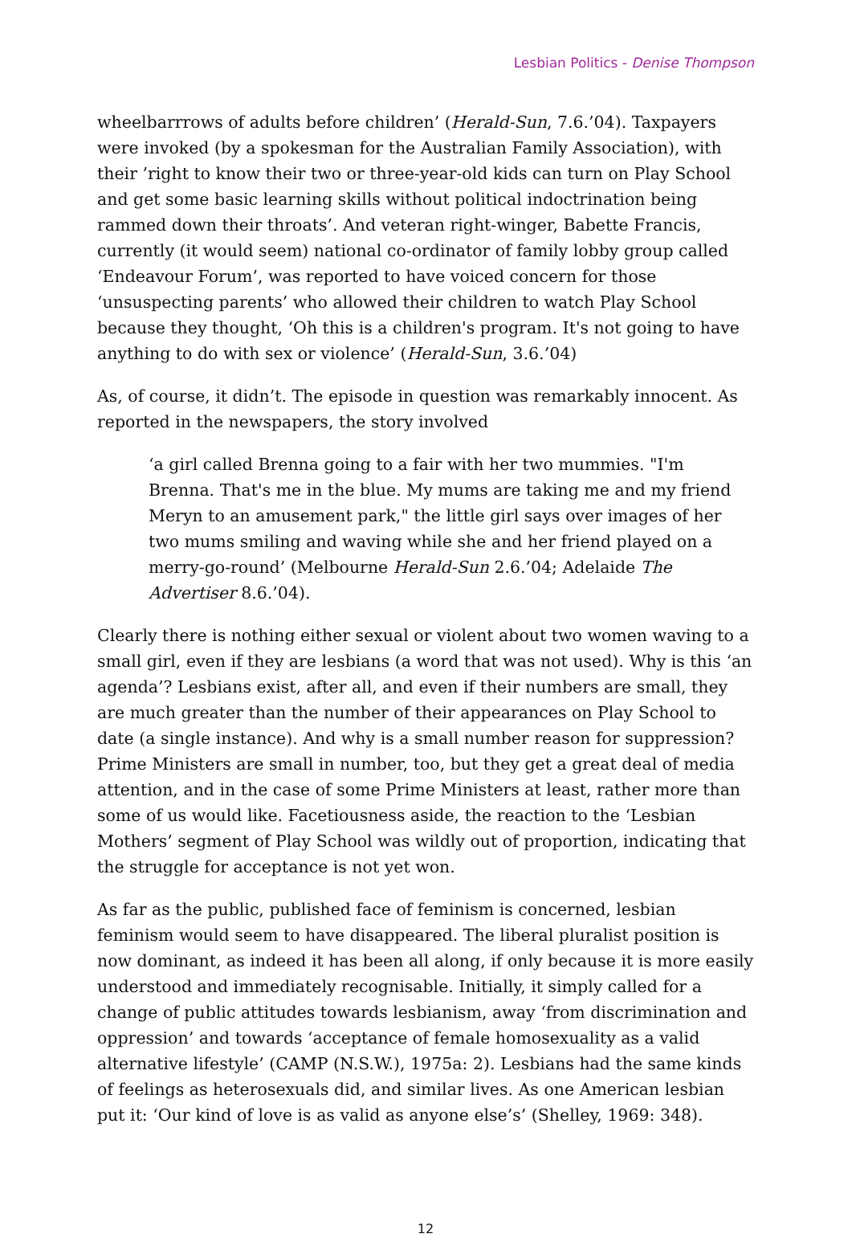Lesbian Politics - Denise Thompson
wheelbarrrows of adults before children’ (Herald-Sun, 7.6.’04). Taxpayers were invoked (by a spokesman for the Australian Family Association), with their ’right to know their two or three-year-old kids can turn on Play School and get some basic learning skills without political indoctrination being rammed down their throats’. And veteran right-winger, Babette Francis, currently (it would seem) national co-ordinator of family lobby group called ‘Endeavour Forum’, was reported to have voiced concern for those ‘unsuspecting parents’ who allowed their children to watch Play School because they thought, ‘Oh this is a children's program. It's not going to have anything to do with sex or violence’ (Herald-Sun, 3.6.’04)
As, of course, it didn’t. The episode in question was remarkably innocent. As reported in the newspapers, the story involved
‘a girl called Brenna going to a fair with her two mummies. "I'm Brenna. That's me in the blue. My mums are taking me and my friend Meryn to an amusement park," the little girl says over images of her two mums smiling and waving while she and her friend played on a merry-go-round’ (Melbourne Herald-Sun 2.6.’04; Adelaide The Advertiser 8.6.’04).
Clearly there is nothing either sexual or violent about two women waving to a small girl, even if they are lesbians (a word that was not used). Why is this ‘an agenda’? Lesbians exist, after all, and even if their numbers are small, they are much greater than the number of their appearances on Play School to date (a single instance). And why is a small number reason for suppression? Prime Ministers are small in number, too, but they get a great deal of media attention, and in the case of some Prime Ministers at least, rather more than some of us would like. Facetiousness aside, the reaction to the ‘Lesbian Mothers’ segment of Play School was wildly out of proportion, indicating that the struggle for acceptance is not yet won.
As far as the public, published face of feminism is concerned, lesbian feminism would seem to have disappeared. The liberal pluralist position is now dominant, as indeed it has been all along, if only because it is more easily understood and immediately recognisable. Initially, it simply called for a change of public attitudes towards lesbianism, away ‘from discrimination and oppression’ and towards ‘acceptance of female homosexuality as a valid alternative lifestyle’ (CAMP (N.S.W.), 1975a: 2). Lesbians had the same kinds of feelings as heterosexuals did, and similar lives. As one American lesbian put it: ‘Our kind of love is as valid as anyone else’s’ (Shelley, 1969: 348).
12